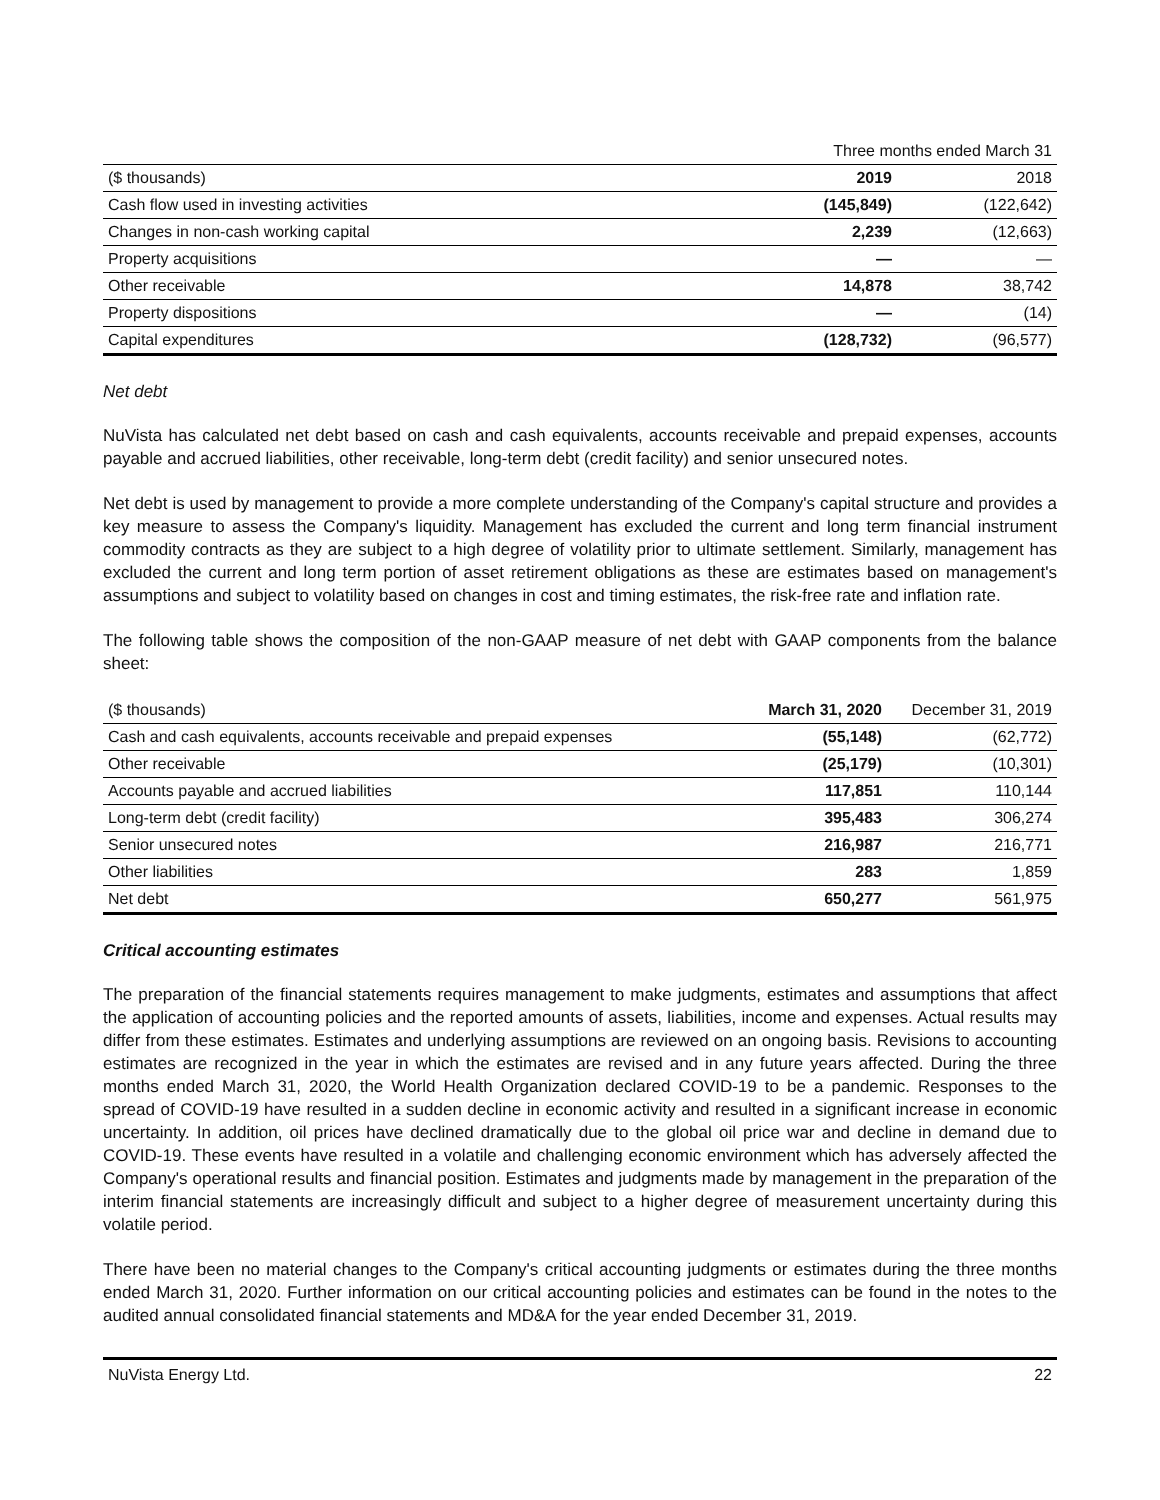| | Three months ended March 31 | |
| --- | --- | --- |
| ($ thousands) | 2019 | 2018 |
| Cash flow used in investing activities | (145,849) | (122,642) |
| Changes in non-cash working capital | 2,239 | (12,663) |
| Property acquisitions | — | — |
| Other receivable | 14,878 | 38,742 |
| Property dispositions | — | (14) |
| Capital expenditures | (128,732) | (96,577) |
Net debt
NuVista has calculated net debt based on cash and cash equivalents, accounts receivable and prepaid expenses, accounts payable and accrued liabilities, other receivable, long-term debt (credit facility) and senior unsecured notes.
Net debt is used by management to provide a more complete understanding of the Company's capital structure and provides a key measure to assess the Company's liquidity. Management has excluded the current and long term financial instrument commodity contracts as they are subject to a high degree of volatility prior to ultimate settlement. Similarly, management has excluded the current and long term portion of asset retirement obligations as these are estimates based on management's assumptions and subject to volatility based on changes in cost and timing estimates, the risk-free rate and inflation rate.
The following table shows the composition of the non-GAAP measure of net debt with GAAP components from the balance sheet:
| ($ thousands) | March 31, 2020 | December 31, 2019 |
| --- | --- | --- |
| Cash and cash equivalents, accounts receivable and prepaid expenses | (55,148) | (62,772) |
| Other receivable | (25,179) | (10,301) |
| Accounts payable and accrued liabilities | 117,851 | 110,144 |
| Long-term debt (credit facility) | 395,483 | 306,274 |
| Senior unsecured notes | 216,987 | 216,771 |
| Other liabilities | 283 | 1,859 |
| Net debt | 650,277 | 561,975 |
Critical accounting estimates
The preparation of the financial statements requires management to make judgments, estimates and assumptions that affect the application of accounting policies and the reported amounts of assets, liabilities, income and expenses. Actual results may differ from these estimates. Estimates and underlying assumptions are reviewed on an ongoing basis. Revisions to accounting estimates are recognized in the year in which the estimates are revised and in any future years affected. During the three months ended March 31, 2020, the World Health Organization declared COVID-19 to be a pandemic. Responses to the spread of COVID-19 have resulted in a sudden decline in economic activity and resulted in a significant increase in economic uncertainty. In addition, oil prices have declined dramatically due to the global oil price war and decline in demand due to COVID-19. These events have resulted in a volatile and challenging economic environment which has adversely affected the Company's operational results and financial position. Estimates and judgments made by management in the preparation of the interim financial statements are increasingly difficult and subject to a higher degree of measurement uncertainty during this volatile period.
There have been no material changes to the Company's critical accounting judgments or estimates during the three months ended March 31, 2020. Further information on our critical accounting policies and estimates can be found in the notes to the audited annual consolidated financial statements and MD&A for the year ended December 31, 2019.
NuVista Energy Ltd. 22